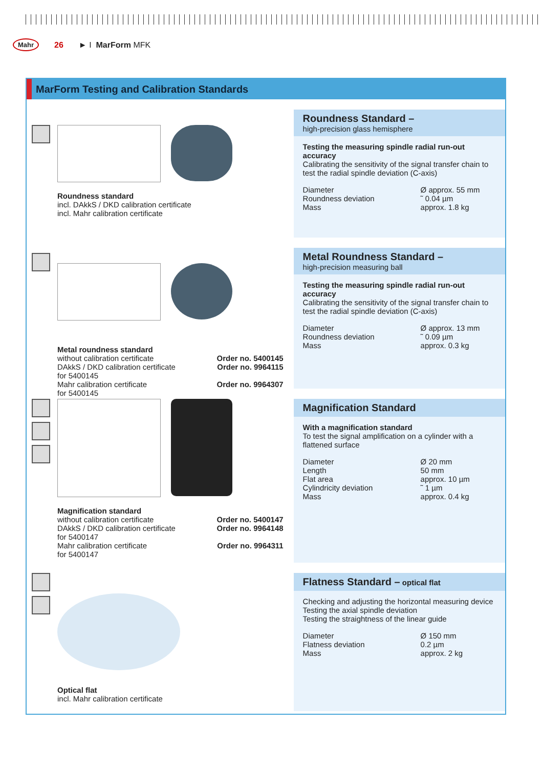Mahr 26 ► I MarForm MFK
MarForm Testing and Calibration Standards
Roundness standard
incl. DAkkS / DKD calibration certificate
incl. Mahr calibration certificate
Roundness Standard –
high-precision glass hemisphere
Testing the measuring spindle radial run-out accuracy
Calibrating the sensitivity of the signal transfer chain to test the radial spindle deviation (C-axis)
Diameter Ø approx. 55 mm Roundness deviation ˜ 0.04 µm Mass approx. 1.8 kg
Metal roundness standard
without calibration certificate Order no. 5400145
DAkkS / DKD calibration certificate
for 5400145 Order no. 9964115
Mahr calibration certificate
for 5400145 Order no. 9964307
Metal Roundness Standard –
high-precision measuring ball
Testing the measuring spindle radial run-out accuracy
Calibrating the sensitivity of the signal transfer chain to test the radial spindle deviation (C-axis)
Diameter Ø approx. 13 mm Roundness deviation ˜ 0.09 µm Mass approx. 0.3 kg
Magnification standard
without calibration certificate Order no. 5400147
DAkkS / DKD calibration certificate
for 5400147 Order no. 9964148
Mahr calibration certificate
for 5400147 Order no. 9964311
Magnification Standard
With a magnification standard
To test the signal amplification on a cylinder with a flattened surface
Diameter Ø 20 mm Length 50 mm Flat area approx. 10 µm Cylindricity deviation ˜ 1 µm Mass approx. 0.4 kg
Optical flat
incl. Mahr calibration certificate
Flatness Standard – optical flat
Checking and adjusting the horizontal measuring device
Testing the axial spindle deviation
Testing the straightness of the linear guide
Diameter Ø 150 mm Flatness deviation 0.2 µm Mass approx. 2 kg